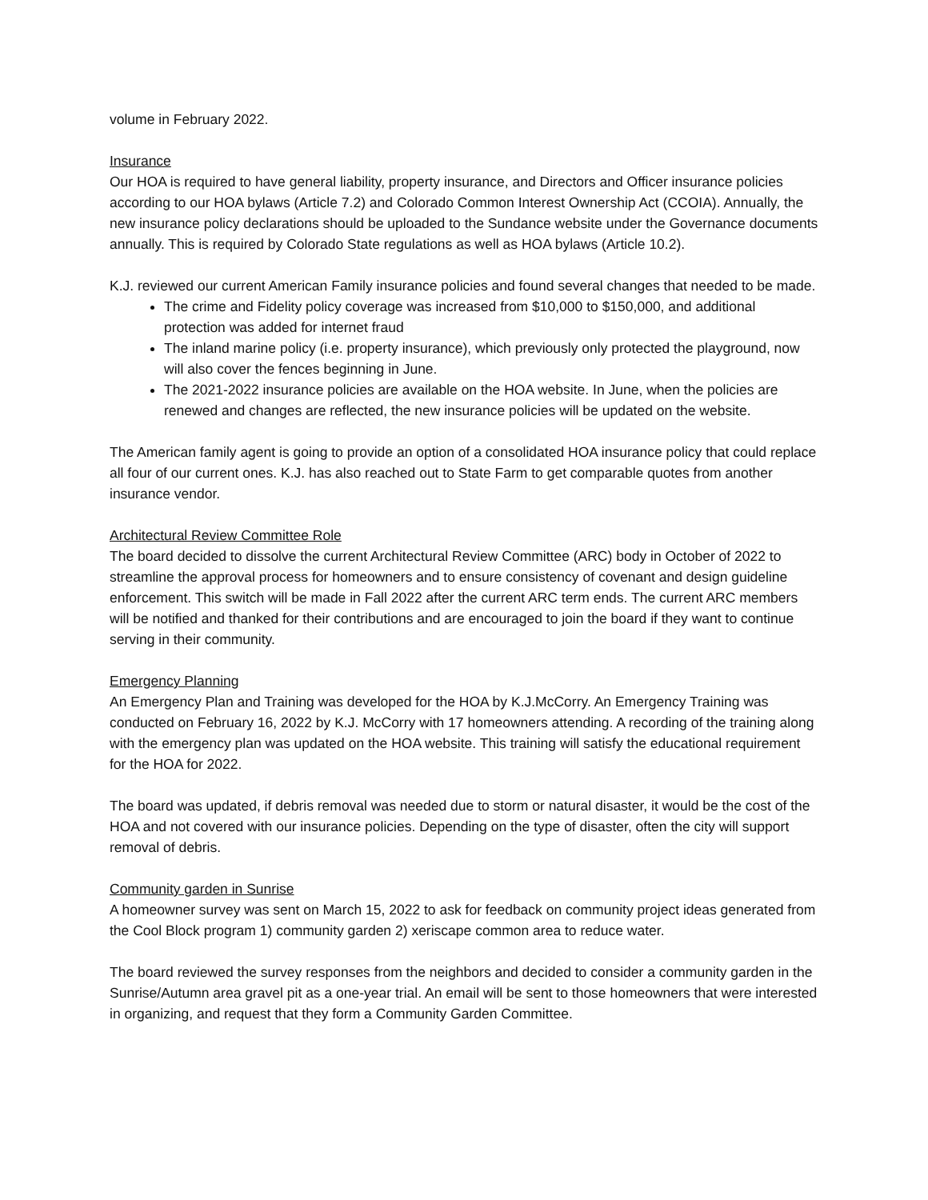volume in February 2022.
Insurance
Our HOA is required to have general liability, property insurance, and Directors and Officer insurance policies according to our HOA bylaws (Article 7.2) and Colorado Common Interest Ownership Act (CCOIA). Annually, the new insurance policy declarations should be uploaded to the Sundance website under the Governance documents annually. This is required by Colorado State regulations as well as HOA bylaws (Article 10.2).
K.J. reviewed our current American Family insurance policies and found several changes that needed to be made.
The crime and Fidelity policy coverage was increased from $10,000 to $150,000, and additional protection was added for internet fraud
The inland marine policy (i.e. property insurance), which previously only protected the playground, now will also cover the fences beginning in June.
The 2021-2022 insurance policies are available on the HOA website. In June, when the policies are renewed and changes are reflected, the new insurance policies will be updated on the website.
The American family agent is going to provide an option of a consolidated HOA insurance policy that could replace all four of our current ones. K.J. has also reached out to State Farm to get comparable quotes from another insurance vendor.
Architectural Review Committee Role
The board decided to dissolve the current Architectural Review Committee (ARC) body in October of 2022 to streamline the approval process for homeowners and to ensure consistency of covenant and design guideline enforcement. This switch will be made in Fall 2022 after the current ARC term ends. The current ARC members will be notified and thanked for their contributions and are encouraged to join the board if they want to continue serving in their community.
Emergency Planning
An Emergency Plan and Training was developed for the HOA by K.J.McCorry. An Emergency Training was conducted on February 16, 2022 by K.J. McCorry with 17 homeowners attending. A recording of the training along with the emergency plan was updated on the HOA website. This training will satisfy the educational requirement for the HOA for 2022.
The board was updated, if debris removal was needed due to storm or natural disaster, it would be the cost of the HOA and not covered with our insurance policies. Depending on the type of disaster, often the city will support removal of debris.
Community garden in Sunrise
A homeowner survey was sent on March 15, 2022 to ask for feedback on community project ideas generated from the Cool Block program 1) community garden 2) xeriscape common area to reduce water.
The board reviewed the survey responses from the neighbors and decided to consider a community garden in the Sunrise/Autumn area gravel pit as a one-year trial. An email will be sent to those homeowners that were interested in organizing, and request that they form a Community Garden Committee.